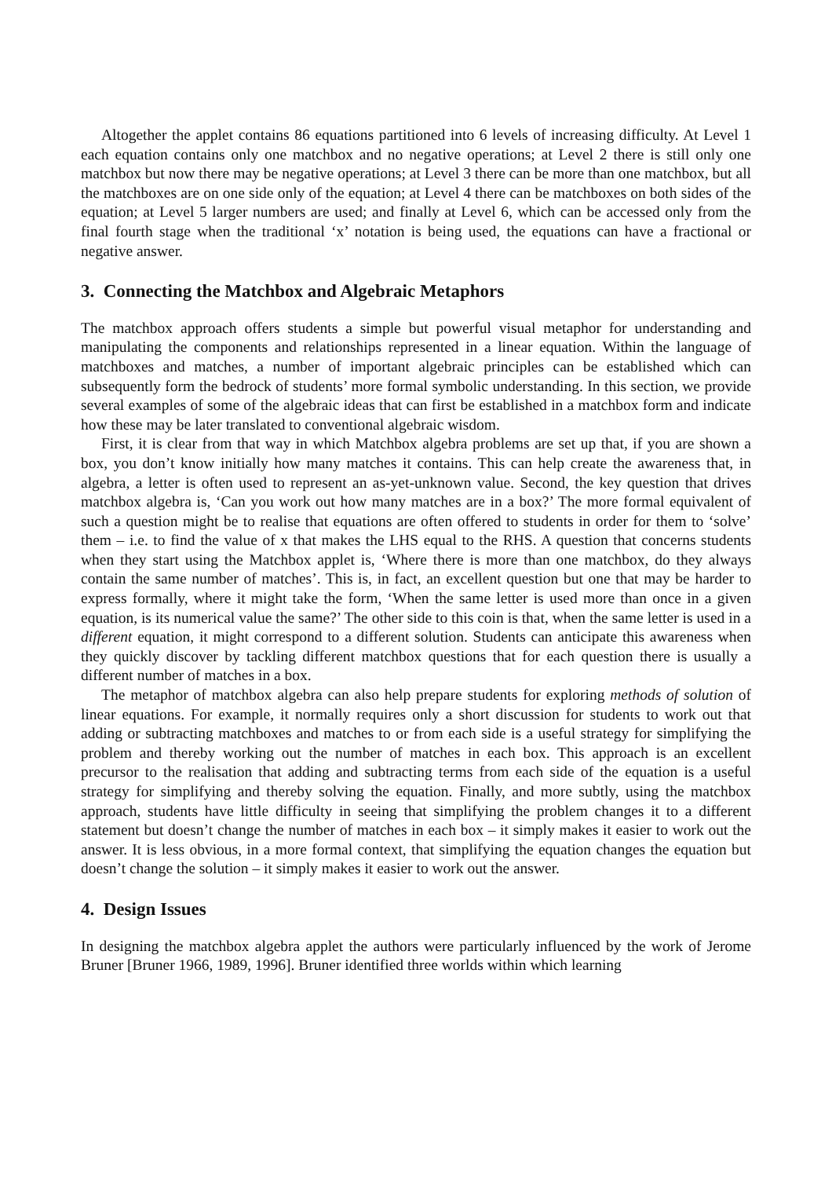Altogether the applet contains 86 equations partitioned into 6 levels of increasing difficulty. At Level 1 each equation contains only one matchbox and no negative operations; at Level 2 there is still only one matchbox but now there may be negative operations; at Level 3 there can be more than one matchbox, but all the matchboxes are on one side only of the equation; at Level 4 there can be matchboxes on both sides of the equation; at Level 5 larger numbers are used; and finally at Level 6, which can be accessed only from the final fourth stage when the traditional ‘x’ notation is being used, the equations can have a fractional or negative answer.
3. Connecting the Matchbox and Algebraic Metaphors
The matchbox approach offers students a simple but powerful visual metaphor for understanding and manipulating the components and relationships represented in a linear equation. Within the language of matchboxes and matches, a number of important algebraic principles can be established which can subsequently form the bedrock of students’ more formal symbolic understanding. In this section, we provide several examples of some of the algebraic ideas that can first be established in a matchbox form and indicate how these may be later translated to conventional algebraic wisdom.
First, it is clear from that way in which Matchbox algebra problems are set up that, if you are shown a box, you don’t know initially how many matches it contains. This can help create the awareness that, in algebra, a letter is often used to represent an as-yet-unknown value. Second, the key question that drives matchbox algebra is, ‘Can you work out how many matches are in a box?’ The more formal equivalent of such a question might be to realise that equations are often offered to students in order for them to ‘solve’ them – i.e. to find the value of x that makes the LHS equal to the RHS. A question that concerns students when they start using the Matchbox applet is, ‘Where there is more than one matchbox, do they always contain the same number of matches’. This is, in fact, an excellent question but one that may be harder to express formally, where it might take the form, ‘When the same letter is used more than once in a given equation, is its numerical value the same?’ The other side to this coin is that, when the same letter is used in a different equation, it might correspond to a different solution. Students can anticipate this awareness when they quickly discover by tackling different matchbox questions that for each question there is usually a different number of matches in a box.
The metaphor of matchbox algebra can also help prepare students for exploring methods of solution of linear equations. For example, it normally requires only a short discussion for students to work out that adding or subtracting matchboxes and matches to or from each side is a useful strategy for simplifying the problem and thereby working out the number of matches in each box. This approach is an excellent precursor to the realisation that adding and subtracting terms from each side of the equation is a useful strategy for simplifying and thereby solving the equation. Finally, and more subtly, using the matchbox approach, students have little difficulty in seeing that simplifying the problem changes it to a different statement but doesn’t change the number of matches in each box – it simply makes it easier to work out the answer. It is less obvious, in a more formal context, that simplifying the equation changes the equation but doesn’t change the solution – it simply makes it easier to work out the answer.
4. Design Issues
In designing the matchbox algebra applet the authors were particularly influenced by the work of Jerome Bruner [Bruner 1966, 1989, 1996]. Bruner identified three worlds within which learning